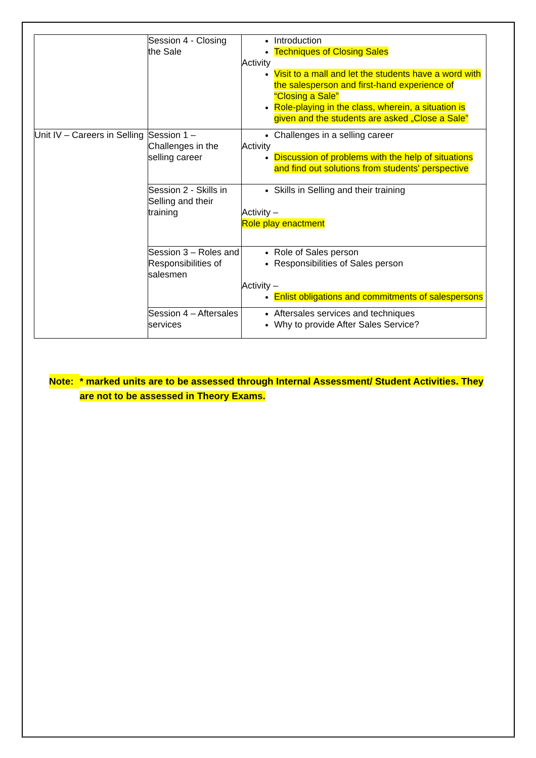| | Session 4 - Closing the Sale | Introduction Techniques of Closing Sales Activity Visit to a mall and let the students have a word with the salesperson and first-hand experience of “Closing a Sale” Role-playing in the class, wherein, a situation is given and the students are asked „Close a Sale” |
| Unit IV – Careers in Selling | Session 1 – Challenges in the selling career | Challenges in a selling career Activity Discussion of problems with the help of situations and find out solutions from students' perspective |
| | Session 2 - Skills in Selling and their training | Skills in Selling and their training Activity – Role play enactment |
| | Session 3 – Roles and Responsibilities of salesmen | Role of Sales person Responsibilities of Sales person Activity – Enlist obligations and commitments of salespersons |
| | Session 4 – Aftersales services | Aftersales services and techniques Why to provide After Sales Service? |
Note: * marked units are to be assessed through Internal Assessment/ Student Activities. They are not to be assessed in Theory Exams.